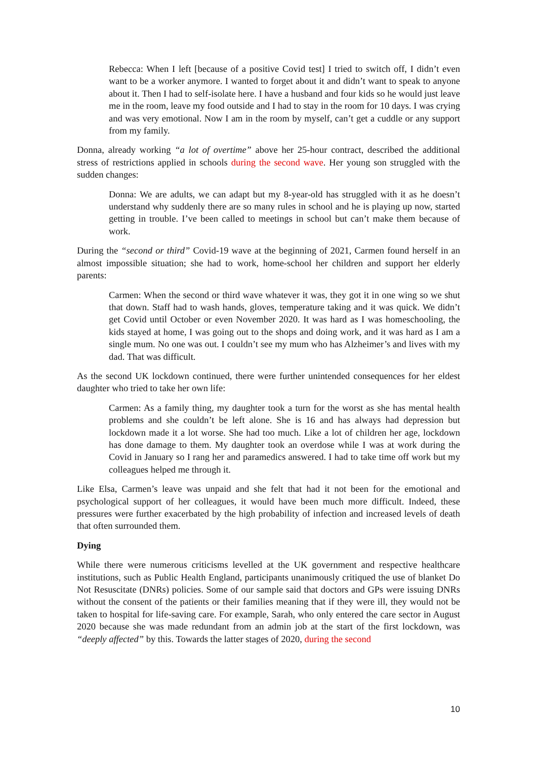Rebecca: When I left [because of a positive Covid test] I tried to switch off, I didn’t even want to be a worker anymore. I wanted to forget about it and didn’t want to speak to anyone about it. Then I had to self-isolate here. I have a husband and four kids so he would just leave me in the room, leave my food outside and I had to stay in the room for 10 days. I was crying and was very emotional. Now I am in the room by myself, can’t get a cuddle or any support from my family.
Donna, already working “a lot of overtime” above her 25-hour contract, described the additional stress of restrictions applied in schools during the second wave. Her young son struggled with the sudden changes:
Donna: We are adults, we can adapt but my 8-year-old has struggled with it as he doesn’t understand why suddenly there are so many rules in school and he is playing up now, started getting in trouble. I’ve been called to meetings in school but can’t make them because of work.
During the “second or third” Covid-19 wave at the beginning of 2021, Carmen found herself in an almost impossible situation; she had to work, home-school her children and support her elderly parents:
Carmen: When the second or third wave whatever it was, they got it in one wing so we shut that down. Staff had to wash hands, gloves, temperature taking and it was quick. We didn’t get Covid until October or even November 2020. It was hard as I was homeschooling, the kids stayed at home, I was going out to the shops and doing work, and it was hard as I am a single mum. No one was out. I couldn’t see my mum who has Alzheimer’s and lives with my dad. That was difficult.
As the second UK lockdown continued, there were further unintended consequences for her eldest daughter who tried to take her own life:
Carmen: As a family thing, my daughter took a turn for the worst as she has mental health problems and she couldn’t be left alone. She is 16 and has always had depression but lockdown made it a lot worse. She had too much. Like a lot of children her age, lockdown has done damage to them. My daughter took an overdose while I was at work during the Covid in January so I rang her and paramedics answered. I had to take time off work but my colleagues helped me through it.
Like Elsa, Carmen’s leave was unpaid and she felt that had it not been for the emotional and psychological support of her colleagues, it would have been much more difficult. Indeed, these pressures were further exacerbated by the high probability of infection and increased levels of death that often surrounded them.
Dying
While there were numerous criticisms levelled at the UK government and respective healthcare institutions, such as Public Health England, participants unanimously critiqued the use of blanket Do Not Resuscitate (DNRs) policies. Some of our sample said that doctors and GPs were issuing DNRs without the consent of the patients or their families meaning that if they were ill, they would not be taken to hospital for life-saving care. For example, Sarah, who only entered the care sector in August 2020 because she was made redundant from an admin job at the start of the first lockdown, was “deeply affected” by this. Towards the latter stages of 2020, during the second
10